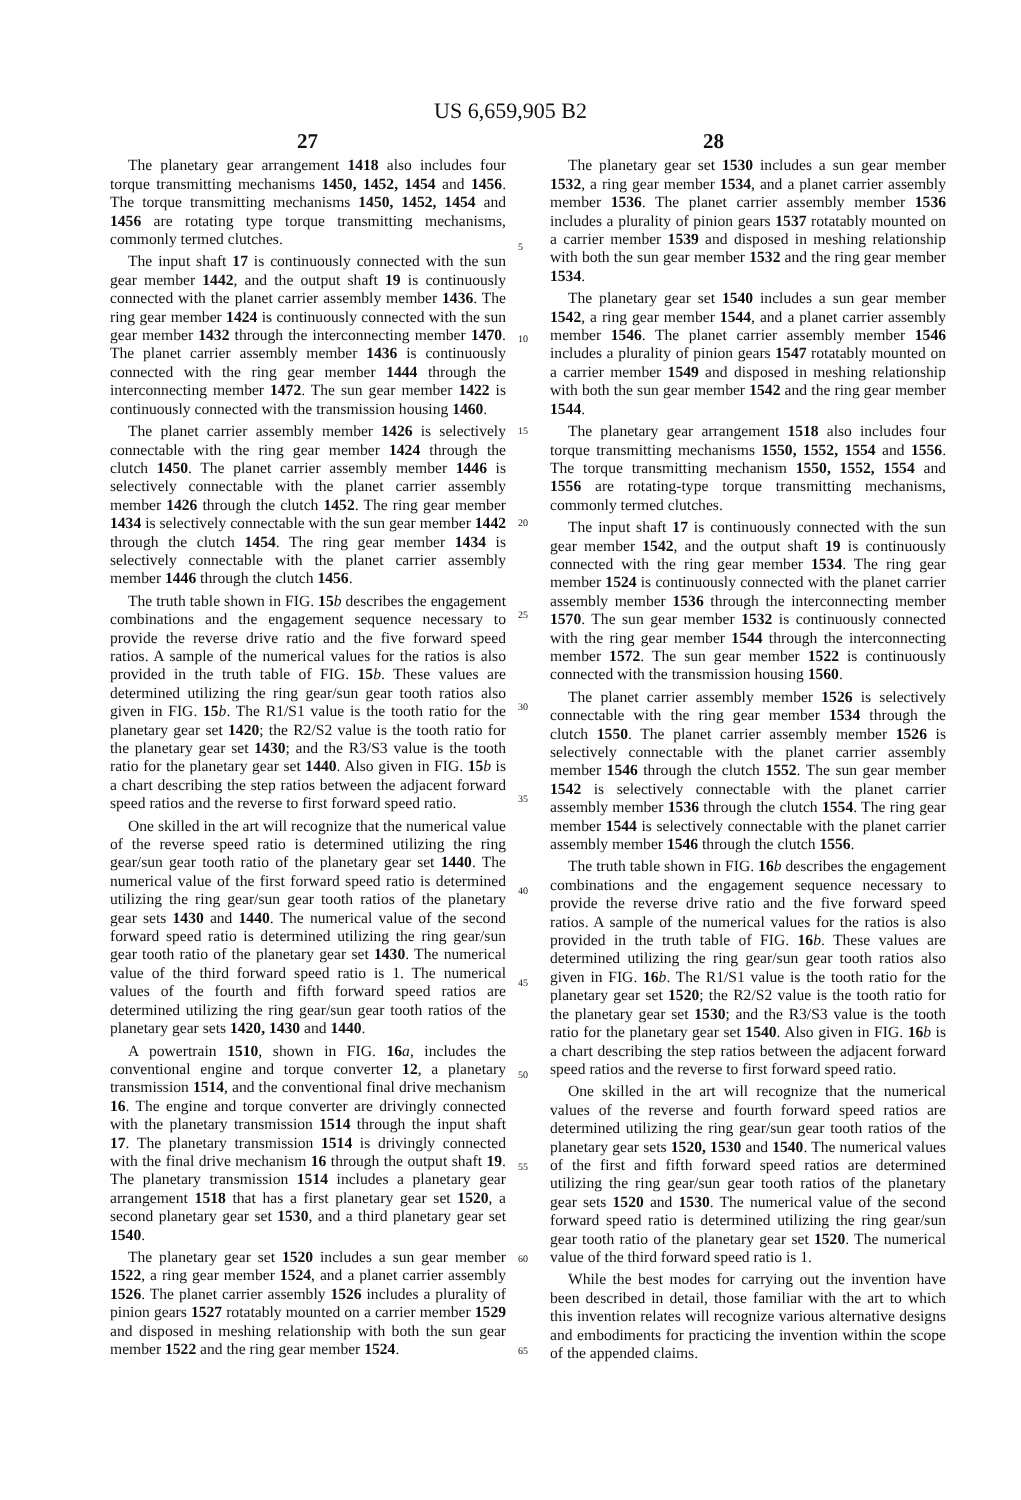US 6,659,905 B2
27 28
The planetary gear arrangement 1418 also includes four torque transmitting mechanisms 1450, 1452, 1454 and 1456. The torque transmitting mechanisms 1450, 1452, 1454 and 1456 are rotating type torque transmitting mechanisms, commonly termed clutches.
The input shaft 17 is continuously connected with the sun gear member 1442, and the output shaft 19 is continuously connected with the planet carrier assembly member 1436. The ring gear member 1424 is continuously connected with the sun gear member 1432 through the interconnecting member 1470. The planet carrier assembly member 1436 is continuously connected with the ring gear member 1444 through the interconnecting member 1472. The sun gear member 1422 is continuously connected with the transmission housing 1460.
The planet carrier assembly member 1426 is selectively connectable with the ring gear member 1424 through the clutch 1450. The planet carrier assembly member 1446 is selectively connectable with the planet carrier assembly member 1426 through the clutch 1452. The ring gear member 1434 is selectively connectable with the sun gear member 1442 through the clutch 1454. The ring gear member 1434 is selectively connectable with the planet carrier assembly member 1446 through the clutch 1456.
The truth table shown in FIG. 15 b describes the engagement combinations and the engagement sequence necessary to provide the reverse drive ratio and the five forward speed ratios. A sample of the numerical values for the ratios is also provided in the truth table of FIG. 15 b. These values are determined utilizing the ring gear/sun gear tooth ratios also given in FIG. 15 b. The R1/S1 value is the tooth ratio for the planetary gear set 1420; the R2/S2 value is the tooth ratio for the planetary gear set 1430; and the R3/S3 value is the tooth ratio for the planetary gear set 1440. Also given in FIG. 15 b is a chart describing the step ratios between the adjacent forward speed ratios and the reverse to first forward speed ratio.
One skilled in the art will recognize that the numerical value of the reverse speed ratio is determined utilizing the ring gear/sun gear tooth ratio of the planetary gear set 1440. The numerical value of the first forward speed ratio is determined utilizing the ring gear/sun gear tooth ratios of the planetary gear sets 1430 and 1440. The numerical value of the second forward speed ratio is determined utilizing the ring gear/sun gear tooth ratio of the planetary gear set 1430. The numerical value of the third forward speed ratio is 1. The numerical values of the fourth and fifth forward speed ratios are determined utilizing the ring gear/sun gear tooth ratios of the planetary gear sets 1420, 1430 and 1440.
A powertrain 1510, shown in FIG. 16 a, includes the conventional engine and torque converter 12, a planetary transmission 1514, and the conventional final drive mechanism 16. The engine and torque converter are drivingly connected with the planetary transmission 1514 through the input shaft 17. The planetary transmission 1514 is drivingly connected with the final drive mechanism 16 through the output shaft 19. The planetary transmission 1514 includes a planetary gear arrangement 1518 that has a first planetary gear set 1520, a second planetary gear set 1530, and a third planetary gear set 1540.
The planetary gear set 1520 includes a sun gear member 1522, a ring gear member 1524, and a planet carrier assembly 1526. The planet carrier assembly 1526 includes a plurality of pinion gears 1527 rotatably mounted on a carrier member 1529 and disposed in meshing relationship with both the sun gear member 1522 and the ring gear member 1524.
5
10
15
20
25
30
35
40
45
50
55
60
65
The planetary gear set 1530 includes a sun gear member 1532, a ring gear member 1534, and a planet carrier assembly member 1536. The planet carrier assembly member 1536 includes a plurality of pinion gears 1537 rotatably mounted on a carrier member 1539 and disposed in meshing relationship with both the sun gear member 1532 and the ring gear member 1534.
The planetary gear set 1540 includes a sun gear member 1542, a ring gear member 1544, and a planet carrier assembly member 1546. The planet carrier assembly member 1546 includes a plurality of pinion gears 1547 rotatably mounted on a carrier member 1549 and disposed in meshing relationship with both the sun gear member 1542 and the ring gear member 1544.
The planetary gear arrangement 1518 also includes four torque transmitting mechanisms 1550, 1552, 1554 and 1556. The torque transmitting mechanism 1550, 1552, 1554 and 1556 are rotating-type torque transmitting mechanisms, commonly termed clutches.
The input shaft 17 is continuously connected with the sun gear member 1542, and the output shaft 19 is continuously connected with the ring gear member 1534. The ring gear member 1524 is continuously connected with the planet carrier assembly member 1536 through the interconnecting member 1570. The sun gear member 1532 is continuously connected with the ring gear member 1544 through the interconnecting member 1572. The sun gear member 1522 is continuously connected with the transmission housing 1560.
The planet carrier assembly member 1526 is selectively connectable with the ring gear member 1534 through the clutch 1550. The planet carrier assembly member 1526 is selectively connectable with the planet carrier assembly member 1546 through the clutch 1552. The sun gear member 1542 is selectively connectable with the planet carrier assembly member 1536 through the clutch 1554. The ring gear member 1544 is selectively connectable with the planet carrier assembly member 1546 through the clutch 1556.
The truth table shown in FIG. 16 b describes the engagement combinations and the engagement sequence necessary to provide the reverse drive ratio and the five forward speed ratios. A sample of the numerical values for the ratios is also provided in the truth table of FIG. 16 b. These values are determined utilizing the ring gear/sun gear tooth ratios also given in FIG. 16 b. The R1/S1 value is the tooth ratio for the planetary gear set 1520; the R2/S2 value is the tooth ratio for the planetary gear set 1530; and the R3/S3 value is the tooth ratio for the planetary gear set 1540. Also given in FIG. 16 b is a chart describing the step ratios between the adjacent forward speed ratios and the reverse to first forward speed ratio.
One skilled in the art will recognize that the numerical values of the reverse and fourth forward speed ratios are determined utilizing the ring gear/sun gear tooth ratios of the planetary gear sets 1520, 1530 and 1540. The numerical values of the first and fifth forward speed ratios are determined utilizing the ring gear/sun gear tooth ratios of the planetary gear sets 1520 and 1530. The numerical value of the second forward speed ratio is determined utilizing the ring gear/sun gear tooth ratio of the planetary gear set 1520. The numerical value of the third forward speed ratio is 1.
While the best modes for carrying out the invention have been described in detail, those familiar with the art to which this invention relates will recognize various alternative designs and embodiments for practicing the invention within the scope of the appended claims.